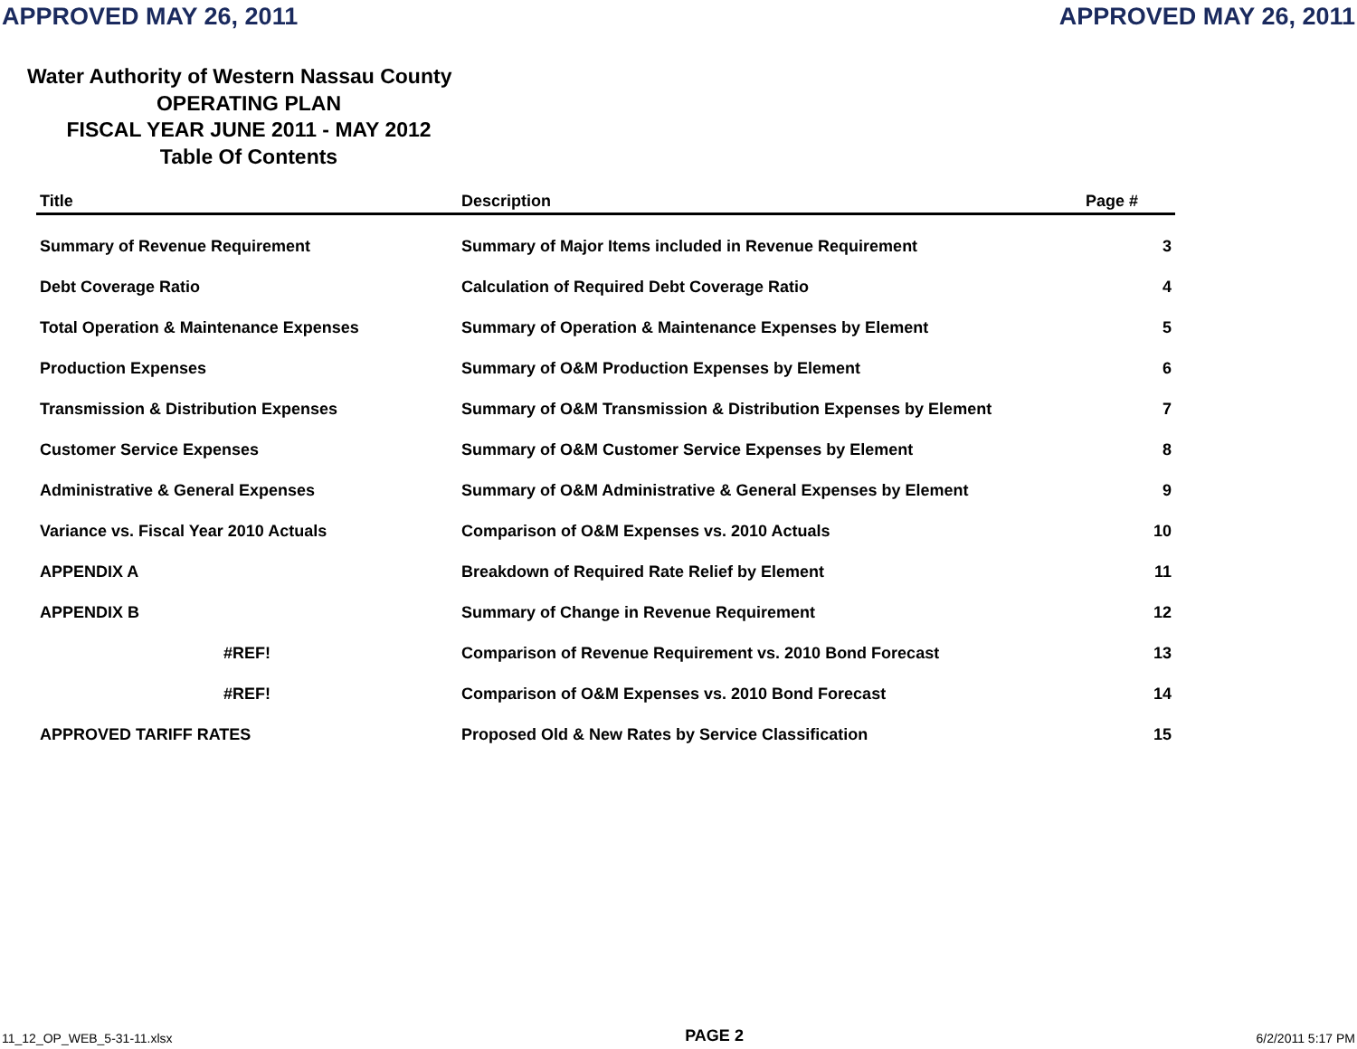APPROVED MAY 26, 2011 APPROVED MAY 26, 2011
Water Authority of Western Nassau County
OPERATING PLAN
FISCAL YEAR JUNE 2011 - MAY 2012
Table Of Contents
| Title | Description | Page # |
| --- | --- | --- |
| Summary of Revenue Requirement | Summary of Major Items included in Revenue Requirement | 3 |
| Debt Coverage Ratio | Calculation of Required Debt Coverage Ratio | 4 |
| Total Operation & Maintenance Expenses | Summary of Operation & Maintenance Expenses by Element | 5 |
| Production Expenses | Summary of O&M Production Expenses by Element | 6 |
| Transmission & Distribution Expenses | Summary of O&M Transmission & Distribution Expenses by Element | 7 |
| Customer Service Expenses | Summary of O&M Customer Service Expenses by Element | 8 |
| Administrative & General Expenses | Summary of O&M Administrative & General Expenses by Element | 9 |
| Variance vs. Fiscal Year 2010 Actuals | Comparison of O&M Expenses vs. 2010 Actuals | 10 |
| APPENDIX A | Breakdown of Required Rate Relief by Element | 11 |
| APPENDIX B | Summary of Change in Revenue Requirement | 12 |
| #REF! | Comparison of Revenue Requirement vs. 2010 Bond Forecast | 13 |
| #REF! | Comparison of O&M Expenses vs. 2010 Bond Forecast | 14 |
| APPROVED TARIFF RATES | Proposed Old & New Rates by Service Classification | 15 |
11_12_OP_WEB_5-31-11.xlsx PAGE 2 6/2/2011 5:17 PM